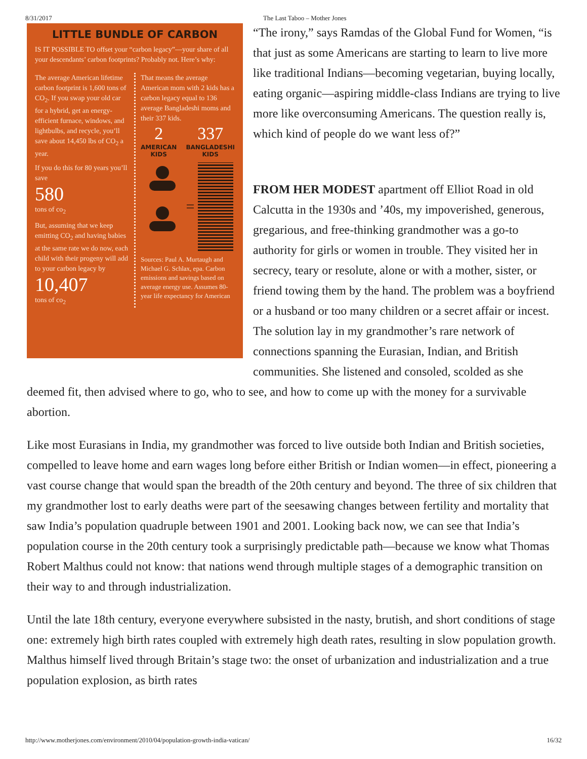8/31/2017 The Last Taboo – Mother Jones
LITTLE BUNDLE OF CARBON
IS IT POSSIBLE TO offset your “carbon legacy”—your share of all your descendants’ carbon footprints? Probably not. Here’s why:
The average American lifetime carbon footprint is 1,600 tons of CO<sub>2</sub>. If you swap your old car for a hybrid, get an energy-efficient furnace, windows, and lightbulbs, and recycle, you’ll save about 14,450 lbs of CO<sub>2</sub> a year.
If you do this for 80 years you’ll save
580
tons of co<sub>2</sub>
But, assuming that we keep emitting CO<sub>2</sub> and having babies at the same rate we do now, each child with their progeny will add to your carbon legacy by
10,407
tons of co<sub>2</sub>
That means the average American mom with 2 kids has a carbon legacy equal to 136 average Bangladeshi moms and their 337 kids.
2
AMERICAN
KIDS
337
BANGLADESHI
KIDS
=
Sources: Paul A. Murtaugh and Michael G. Schlax, epa. Carbon emissions and savings based on average energy use. Assumes 80-year life expectancy for American
“The irony,” says Ramdas of the Global Fund for Women, “is that just as some Americans are starting to learn to live more like traditional Indians—becoming vegetarian, buying locally, eating organic—aspiring middle-class Indians are trying to live more like overconsuming Americans. The question really is, which kind of people do we want less of?”
FROM HER MODEST apartment off Elliot Road in old Calcutta in the 1930s and ’40s, my impoverished, generous, gregarious, and free-thinking grandmother was a go-to authority for girls or women in trouble. They visited her in secrecy, teary or resolute, alone or with a mother, sister, or friend towing them by the hand. The problem was a boyfriend or a husband or too many children or a secret affair or incest. The solution lay in my grandmother’s rare network of connections spanning the Eurasian, Indian, and British communities. She listened and consoled, scolded as she deemed fit, then advised where to go, who to see, and how to come up with the money for a survivable abortion.
Like most Eurasians in India, my grandmother was forced to live outside both Indian and British societies, compelled to leave home and earn wages long before either British or Indian women—in effect, pioneering a vast course change that would span the breadth of the 20th century and beyond. The three of six children that my grandmother lost to early deaths were part of the seesawing changes between fertility and mortality that saw India’s population quadruple between 1901 and 2001. Looking back now, we can see that India’s population course in the 20th century took a surprisingly predictable path—because we know what Thomas Robert Malthus could not know: that nations wend through multiple stages of a demographic transition on their way to and through industrialization.
Until the late 18th century, everyone everywhere subsisted in the nasty, brutish, and short conditions of stage one: extremely high birth rates coupled with extremely high death rates, resulting in slow population growth. Malthus himself lived through Britain’s stage two: the onset of urbanization and industrialization and a true population explosion, as birth rates
http://www.motherjones.com/environment/2010/04/population-growth-india-vatican/ 16/32